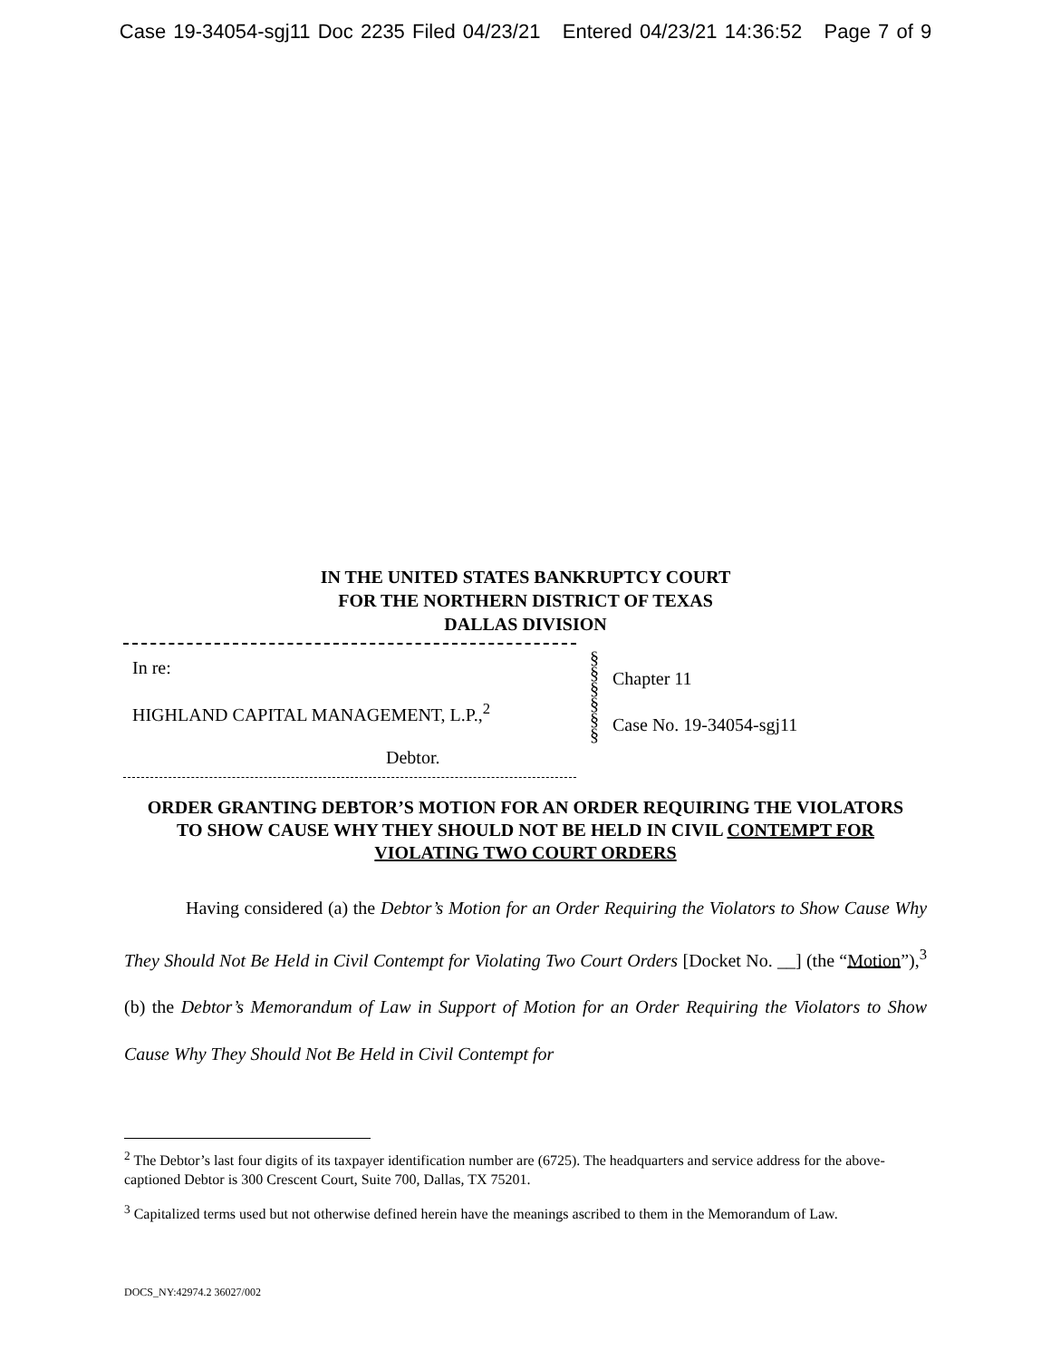Case 19-34054-sgj11 Doc 2235 Filed 04/23/21 Entered 04/23/21 14:36:52 Page 7 of 9
IN THE UNITED STATES BANKRUPTCY COURT
FOR THE NORTHERN DISTRICT OF TEXAS
DALLAS DIVISION
In re:
HIGHLAND CAPITAL MANAGEMENT, L.P.,<sup>2</sup>
Debtor.
§
§
§
§
§
§
Chapter 11
Case No. 19-34054-sgj11
ORDER GRANTING DEBTOR’S MOTION FOR AN ORDER REQUIRING THE VIOLATORS TO SHOW CAUSE WHY THEY SHOULD NOT BE HELD IN CIVIL CONTEMPT FOR VIOLATING TWO COURT ORDERS
Having considered (a) the Debtor’s Motion for an Order Requiring the Violators to Show Cause Why They Should Not Be Held in Civil Contempt for Violating Two Court Orders [Docket No. __] (the “Motion”),<sup>3</sup> (b) the Debtor’s Memorandum of Law in Support of Motion for an Order Requiring the Violators to Show Cause Why They Should Not Be Held in Civil Contempt for
<sup>2</sup> The Debtor’s last four digits of its taxpayer identification number are (6725). The headquarters and service address for the above-captioned Debtor is 300 Crescent Court, Suite 700, Dallas, TX 75201.
<sup>3</sup> Capitalized terms used but not otherwise defined herein have the meanings ascribed to them in the Memorandum of Law.
DOCS_NY:42974.2 36027/002